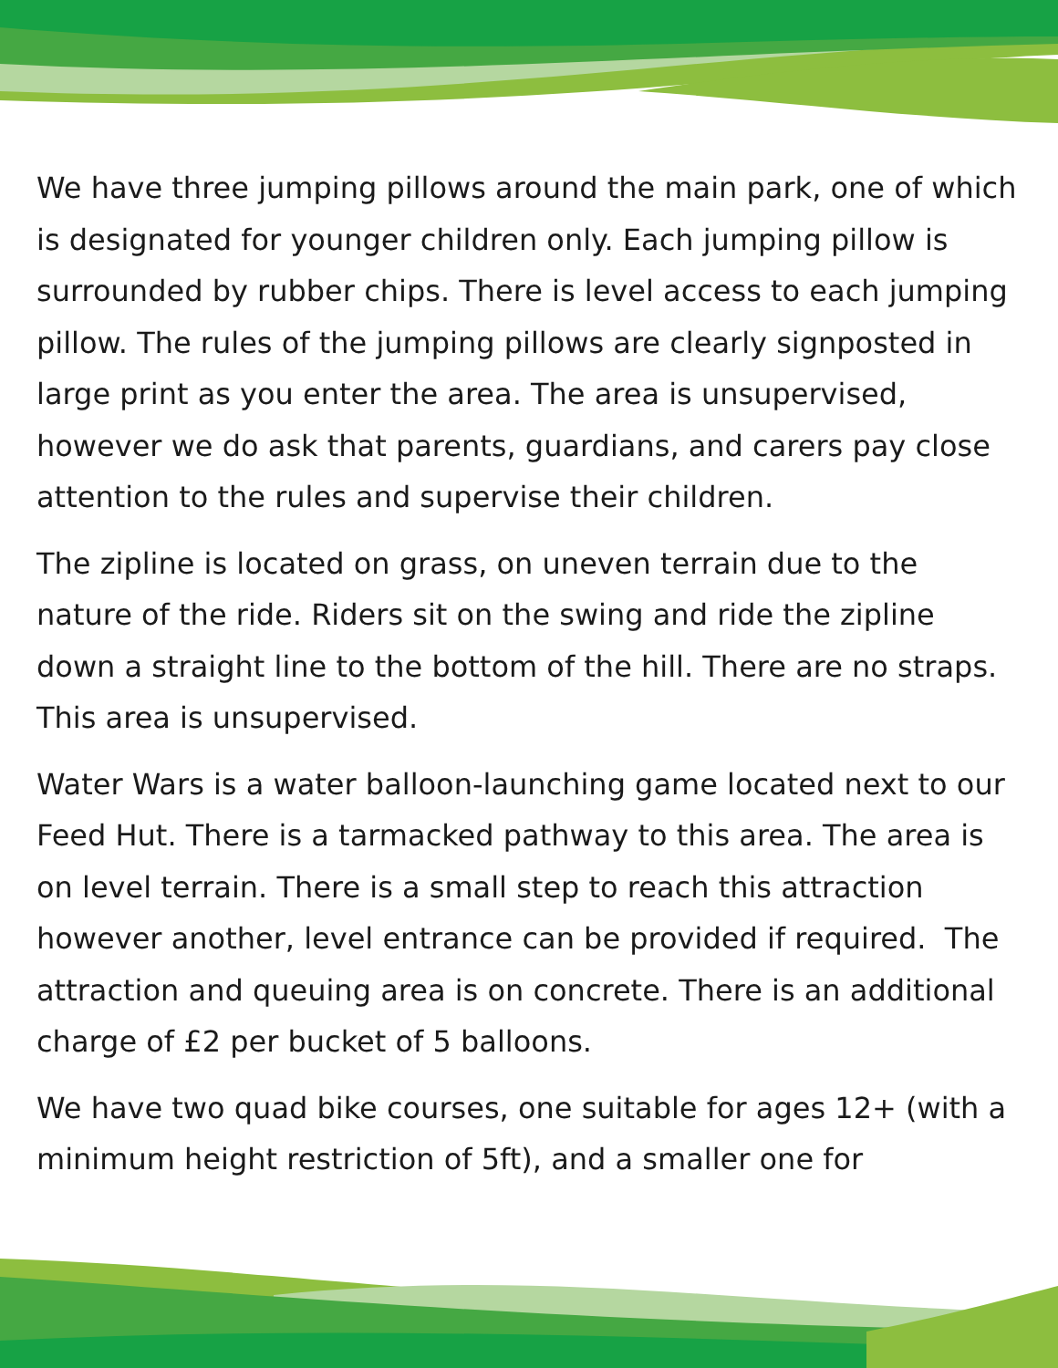We have three jumping pillows around the main park, one of which is designated for younger children only. Each jumping pillow is surrounded by rubber chips. There is level access to each jumping pillow. The rules of the jumping pillows are clearly signposted in large print as you enter the area. The area is unsupervised, however we do ask that parents, guardians, and carers pay close attention to the rules and supervise their children.
The zipline is located on grass, on uneven terrain due to the nature of the ride. Riders sit on the swing and ride the zipline down a straight line to the bottom of the hill. There are no straps. This area is unsupervised.
Water Wars is a water balloon-launching game located next to our Feed Hut. There is a tarmacked pathway to this area. The area is on level terrain. There is a small step to reach this attraction however another, level entrance can be provided if required. The attraction and queuing area is on concrete. There is an additional charge of £2 per bucket of 5 balloons.
We have two quad bike courses, one suitable for ages 12+ (with a minimum height restriction of 5ft), and a smaller one for